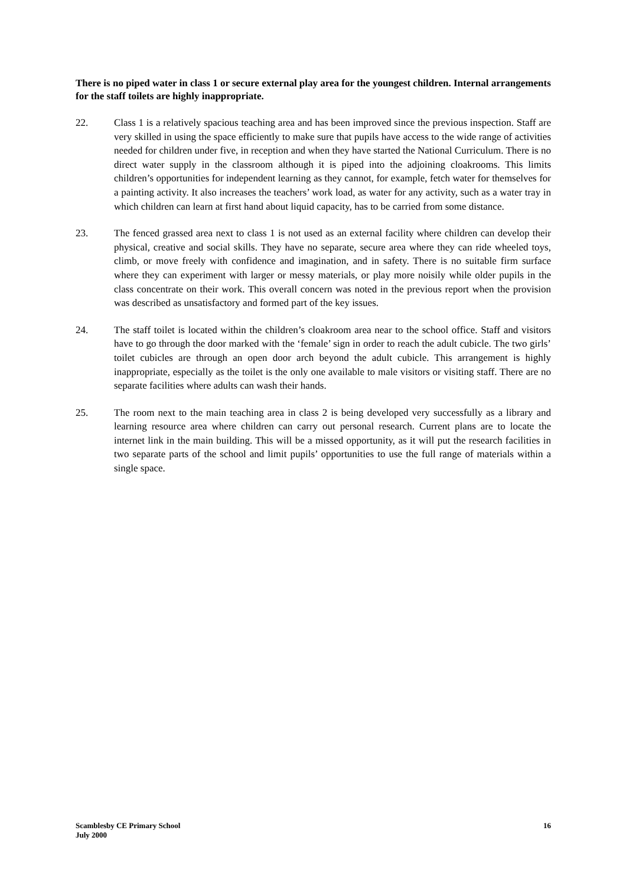There is no piped water in class 1 or secure external play area for the youngest children. Internal arrangements for the staff toilets are highly inappropriate.
22. Class 1 is a relatively spacious teaching area and has been improved since the previous inspection. Staff are very skilled in using the space efficiently to make sure that pupils have access to the wide range of activities needed for children under five, in reception and when they have started the National Curriculum. There is no direct water supply in the classroom although it is piped into the adjoining cloakrooms. This limits children’s opportunities for independent learning as they cannot, for example, fetch water for themselves for a painting activity. It also increases the teachers’ work load, as water for any activity, such as a water tray in which children can learn at first hand about liquid capacity, has to be carried from some distance.
23. The fenced grassed area next to class 1 is not used as an external facility where children can develop their physical, creative and social skills. They have no separate, secure area where they can ride wheeled toys, climb, or move freely with confidence and imagination, and in safety. There is no suitable firm surface where they can experiment with larger or messy materials, or play more noisily while older pupils in the class concentrate on their work. This overall concern was noted in the previous report when the provision was described as unsatisfactory and formed part of the key issues.
24. The staff toilet is located within the children’s cloakroom area near to the school office. Staff and visitors have to go through the door marked with the ‘female’ sign in order to reach the adult cubicle. The two girls’ toilet cubicles are through an open door arch beyond the adult cubicle. This arrangement is highly inappropriate, especially as the toilet is the only one available to male visitors or visiting staff. There are no separate facilities where adults can wash their hands.
25. The room next to the main teaching area in class 2 is being developed very successfully as a library and learning resource area where children can carry out personal research. Current plans are to locate the internet link in the main building. This will be a missed opportunity, as it will put the research facilities in two separate parts of the school and limit pupils’ opportunities to use the full range of materials within a single space.
Scamblesby CE Primary School
July 2000
16